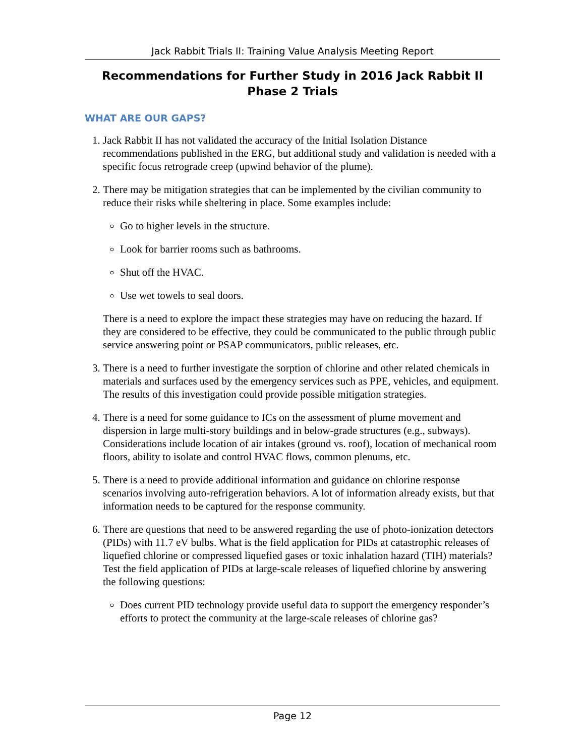Jack Rabbit Trials II: Training Value Analysis Meeting Report
Recommendations for Further Study in 2016 Jack Rabbit II
Phase 2 Trials
WHAT ARE OUR GAPS?
1. Jack Rabbit II has not validated the accuracy of the Initial Isolation Distance recommendations published in the ERG, but additional study and validation is needed with a specific focus retrograde creep (upwind behavior of the plume).
2. There may be mitigation strategies that can be implemented by the civilian community to reduce their risks while sheltering in place. Some examples include:
Go to higher levels in the structure.
Look for barrier rooms such as bathrooms.
Shut off the HVAC.
Use wet towels to seal doors.
There is a need to explore the impact these strategies may have on reducing the hazard. If they are considered to be effective, they could be communicated to the public through public service answering point or PSAP communicators, public releases, etc.
3. There is a need to further investigate the sorption of chlorine and other related chemicals in materials and surfaces used by the emergency services such as PPE, vehicles, and equipment. The results of this investigation could provide possible mitigation strategies.
4. There is a need for some guidance to ICs on the assessment of plume movement and dispersion in large multi-story buildings and in below-grade structures (e.g., subways). Considerations include location of air intakes (ground vs. roof), location of mechanical room floors, ability to isolate and control HVAC flows, common plenums, etc.
5. There is a need to provide additional information and guidance on chlorine response scenarios involving auto-refrigeration behaviors. A lot of information already exists, but that information needs to be captured for the response community.
6. There are questions that need to be answered regarding the use of photo-ionization detectors (PIDs) with 11.7 eV bulbs. What is the field application for PIDs at catastrophic releases of liquefied chlorine or compressed liquefied gases or toxic inhalation hazard (TIH) materials? Test the field application of PIDs at large-scale releases of liquefied chlorine by answering the following questions:
Does current PID technology provide useful data to support the emergency responder’s efforts to protect the community at the large-scale releases of chlorine gas?
Page 12